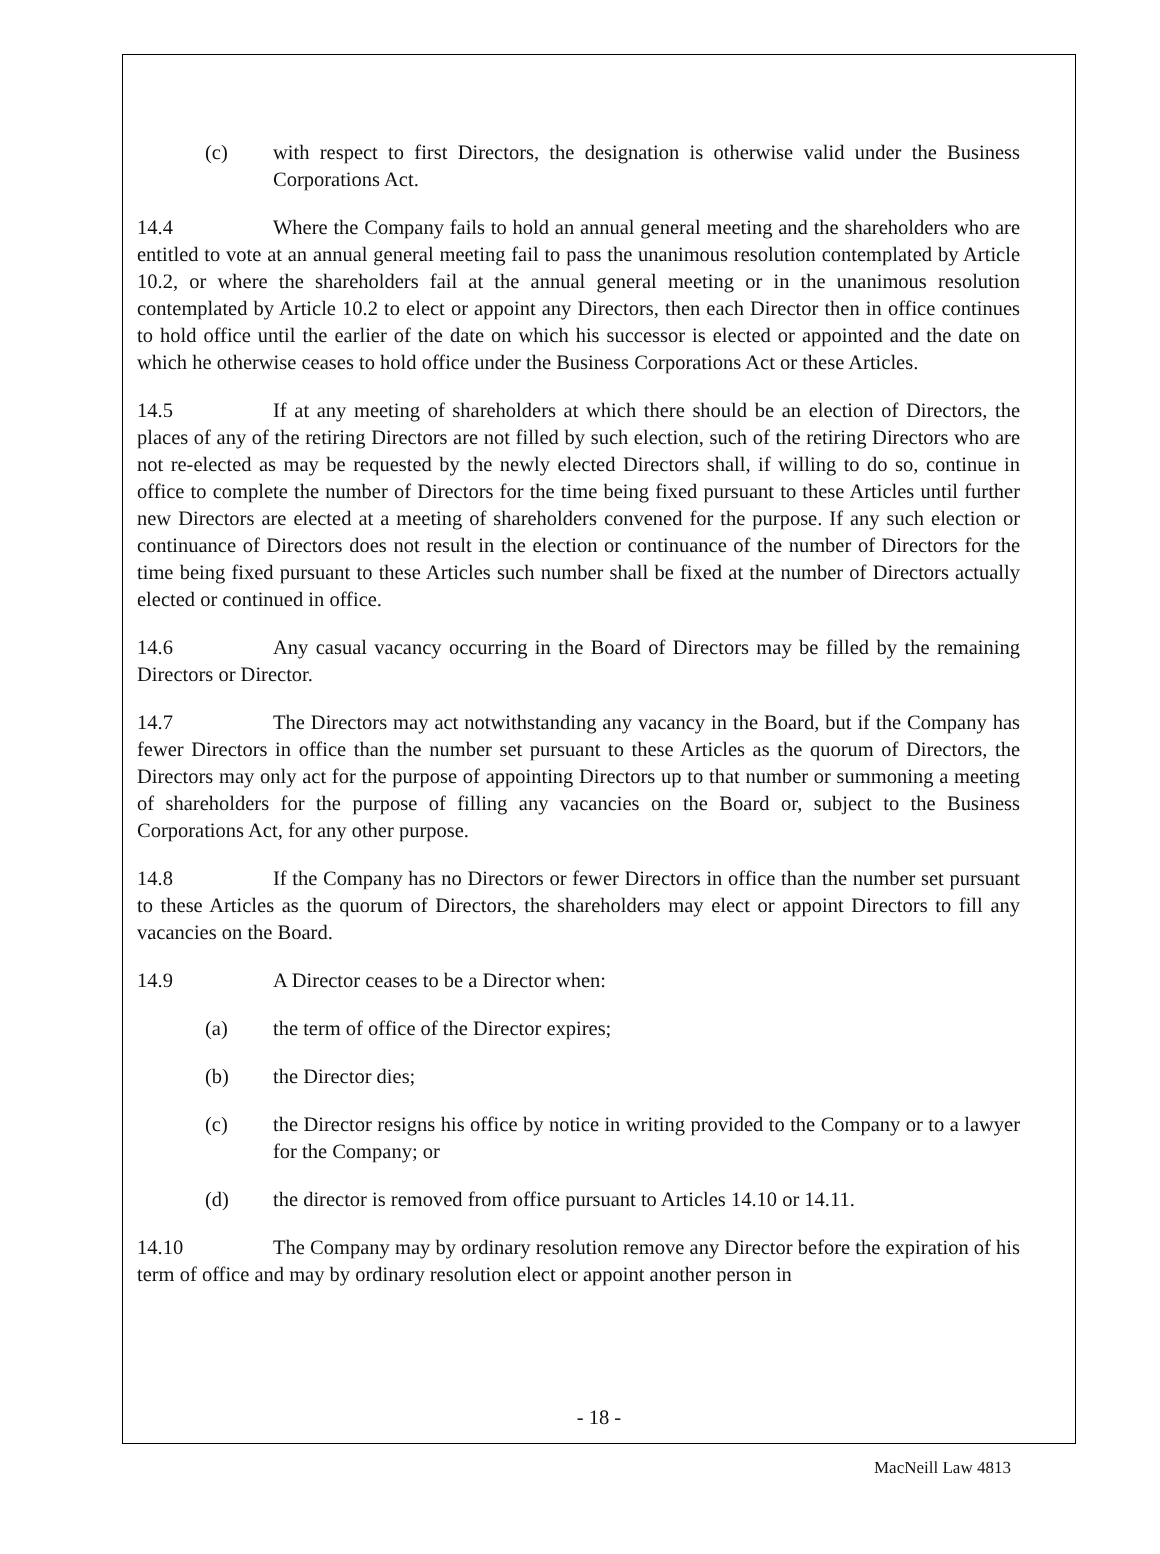(c) with respect to first Directors, the designation is otherwise valid under the Business Corporations Act.
14.4 Where the Company fails to hold an annual general meeting and the shareholders who are entitled to vote at an annual general meeting fail to pass the unanimous resolution contemplated by Article 10.2, or where the shareholders fail at the annual general meeting or in the unanimous resolution contemplated by Article 10.2 to elect or appoint any Directors, then each Director then in office continues to hold office until the earlier of the date on which his successor is elected or appointed and the date on which he otherwise ceases to hold office under the Business Corporations Act or these Articles.
14.5 If at any meeting of shareholders at which there should be an election of Directors, the places of any of the retiring Directors are not filled by such election, such of the retiring Directors who are not re-elected as may be requested by the newly elected Directors shall, if willing to do so, continue in office to complete the number of Directors for the time being fixed pursuant to these Articles until further new Directors are elected at a meeting of shareholders convened for the purpose. If any such election or continuance of Directors does not result in the election or continuance of the number of Directors for the time being fixed pursuant to these Articles such number shall be fixed at the number of Directors actually elected or continued in office.
14.6 Any casual vacancy occurring in the Board of Directors may be filled by the remaining Directors or Director.
14.7 The Directors may act notwithstanding any vacancy in the Board, but if the Company has fewer Directors in office than the number set pursuant to these Articles as the quorum of Directors, the Directors may only act for the purpose of appointing Directors up to that number or summoning a meeting of shareholders for the purpose of filling any vacancies on the Board or, subject to the Business Corporations Act, for any other purpose.
14.8 If the Company has no Directors or fewer Directors in office than the number set pursuant to these Articles as the quorum of Directors, the shareholders may elect or appoint Directors to fill any vacancies on the Board.
14.9 A Director ceases to be a Director when:
(a) the term of office of the Director expires;
(b) the Director dies;
(c) the Director resigns his office by notice in writing provided to the Company or to a lawyer for the Company; or
(d) the director is removed from office pursuant to Articles 14.10 or 14.11.
14.10 The Company may by ordinary resolution remove any Director before the expiration of his term of office and may by ordinary resolution elect or appoint another person in
- 18 -
MacNeill Law 4813